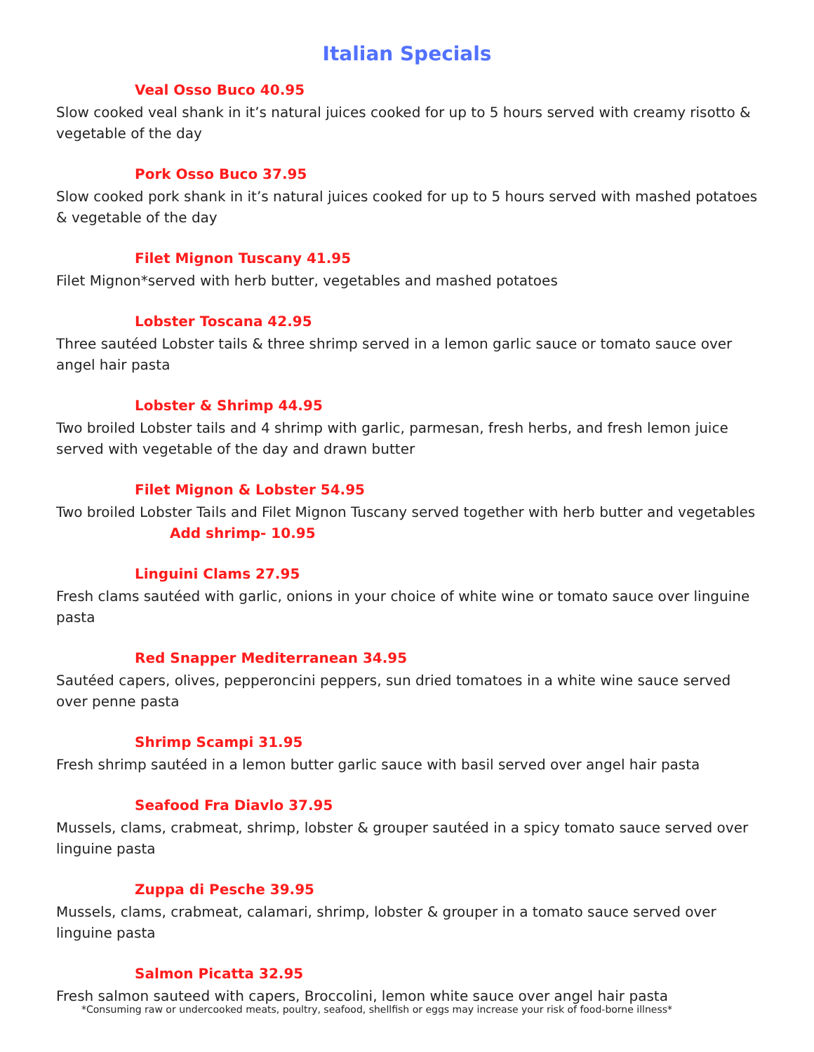Italian Specials
Veal Osso Buco 40.95
Slow cooked veal shank in it’s natural juices cooked for up to 5 hours served with creamy risotto & vegetable of the day
Pork Osso Buco 37.95
Slow cooked pork shank in it’s natural juices cooked for up to 5 hours served with mashed potatoes & vegetable of the day
Filet Mignon Tuscany 41.95
Filet Mignon*served with herb butter, vegetables and mashed potatoes
Lobster Toscana 42.95
Three sautéed Lobster tails & three shrimp served in a lemon garlic sauce or tomato sauce over angel hair pasta
Lobster & Shrimp 44.95
Two broiled Lobster tails and 4 shrimp with garlic, parmesan, fresh herbs, and fresh lemon juice served with vegetable of the day and drawn butter
Filet Mignon & Lobster 54.95
Two broiled Lobster Tails and Filet Mignon Tuscany served together with herb butter and vegetables
Add shrimp- 10.95
Linguini Clams 27.95
Fresh clams sautéed with garlic, onions in your choice of white wine or tomato sauce over linguine pasta
Red Snapper Mediterranean 34.95
Sautéed capers, olives, pepperoncini peppers, sun dried tomatoes in a white wine sauce served over penne pasta
Shrimp Scampi 31.95
Fresh shrimp sautéed in a lemon butter garlic sauce with basil served over angel hair pasta
Seafood Fra Diavlo 37.95
Mussels, clams, crabmeat, shrimp, lobster & grouper sautéed in a spicy tomato sauce served over linguine pasta
Zuppa di Pesche 39.95
Mussels, clams, crabmeat, calamari, shrimp, lobster & grouper in a tomato sauce served over linguine pasta
Salmon Picatta 32.95
Fresh salmon sauteed with capers, Broccolini, lemon white sauce over angel hair pasta
*Consuming raw or undercooked meats, poultry, seafood, shellfish or eggs may increase your risk of food-borne illness*